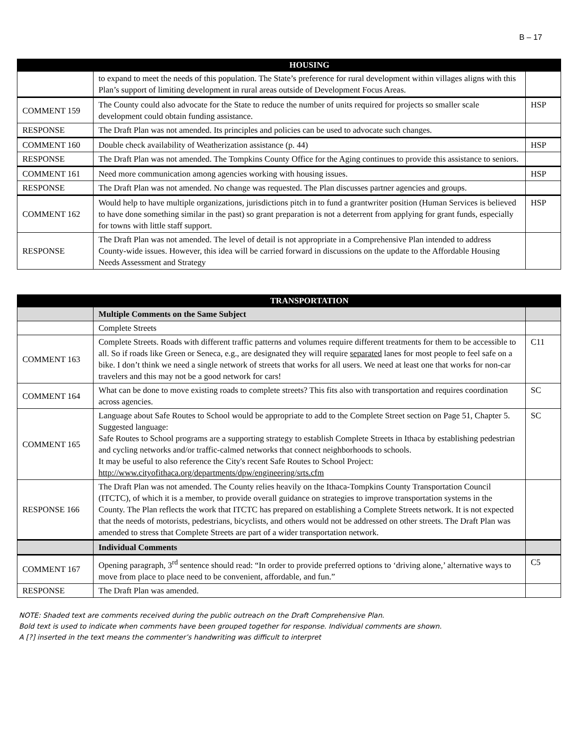B – 17
| | HOUSING | |
| --- | --- | --- |
| | to expand to meet the needs of this population. The State’s preference for rural development within villages aligns with this Plan’s support of limiting development in rural areas outside of Development Focus Areas. | |
| COMMENT 159 | The County could also advocate for the State to reduce the number of units required for projects so smaller scale development could obtain funding assistance. | HSP |
| RESPONSE | The Draft Plan was not amended. Its principles and policies can be used to advocate such changes. | |
| COMMENT 160 | Double check availability of Weatherization assistance (p. 44) | HSP |
| RESPONSE | The Draft Plan was not amended. The Tompkins County Office for the Aging continues to provide this assistance to seniors. | |
| COMMENT 161 | Need more communication among agencies working with housing issues. | HSP |
| RESPONSE | The Draft Plan was not amended. No change was requested. The Plan discusses partner agencies and groups. | |
| COMMENT 162 | Would help to have multiple organizations, jurisdictions pitch in to fund a grantwriter position (Human Services is believed to have done something similar in the past) so grant preparation is not a deterrent from applying for grant funds, especially for towns with little staff support. | HSP |
| RESPONSE | The Draft Plan was not amended. The level of detail is not appropriate in a Comprehensive Plan intended to address County-wide issues. However, this idea will be carried forward in discussions on the update to the Affordable Housing Needs Assessment and Strategy | |
| | TRANSPORTATION | |
| --- | --- | --- |
| | Multiple Comments on the Same Subject | |
| | Complete Streets | |
| COMMENT 163 | Complete Streets. Roads with different traffic patterns and volumes require different treatments for them to be accessible to all. So if roads like Green or Seneca, e.g., are designated they will require separated lanes for most people to feel safe on a bike. I don’t think we need a single network of streets that works for all users. We need at least one that works for non-car travelers and this may not be a good network for cars! | C11 |
| COMMENT 164 | What can be done to move existing roads to complete streets? This fits also with transportation and requires coordination across agencies. | SC |
| COMMENT 165 | Language about Safe Routes to School would be appropriate to add to the Complete Street section on Page 51, Chapter 5. Suggested language: Safe Routes to School programs are a supporting strategy to establish Complete Streets in Ithaca by establishing pedestrian and cycling networks and/or traffic-calmed networks that connect neighborhoods to schools. It may be useful to also reference the City's recent Safe Routes to School Project: http://www.cityofithaca.org/departments/dpw/engineering/srts.cfm | SC |
| RESPONSE 166 | The Draft Plan was not amended. The County relies heavily on the Ithaca-Tompkins County Transportation Council (ITCTC), of which it is a member, to provide overall guidance on strategies to improve transportation systems in the County. The Plan reflects the work that ITCTC has prepared on establishing a Complete Streets network. It is not expected that the needs of motorists, pedestrians, bicyclists, and others would not be addressed on other streets. The Draft Plan was amended to stress that Complete Streets are part of a wider transportation network. | |
| | Individual Comments | |
| COMMENT 167 | Opening paragraph, 3<sup>rd</sup> sentence should read: “In order to provide preferred options to ‘driving alone,’ alternative ways to move from place to place need to be convenient, affordable, and fun.” | C5 |
| RESPONSE | The Draft Plan was amended. | |
NOTE: Shaded text are comments received during the public outreach on the Draft Comprehensive Plan.
Bold text is used to indicate when comments have been grouped together for response. Individual comments are shown.
A [?] inserted in the text means the commenter’s handwriting was difficult to interpret